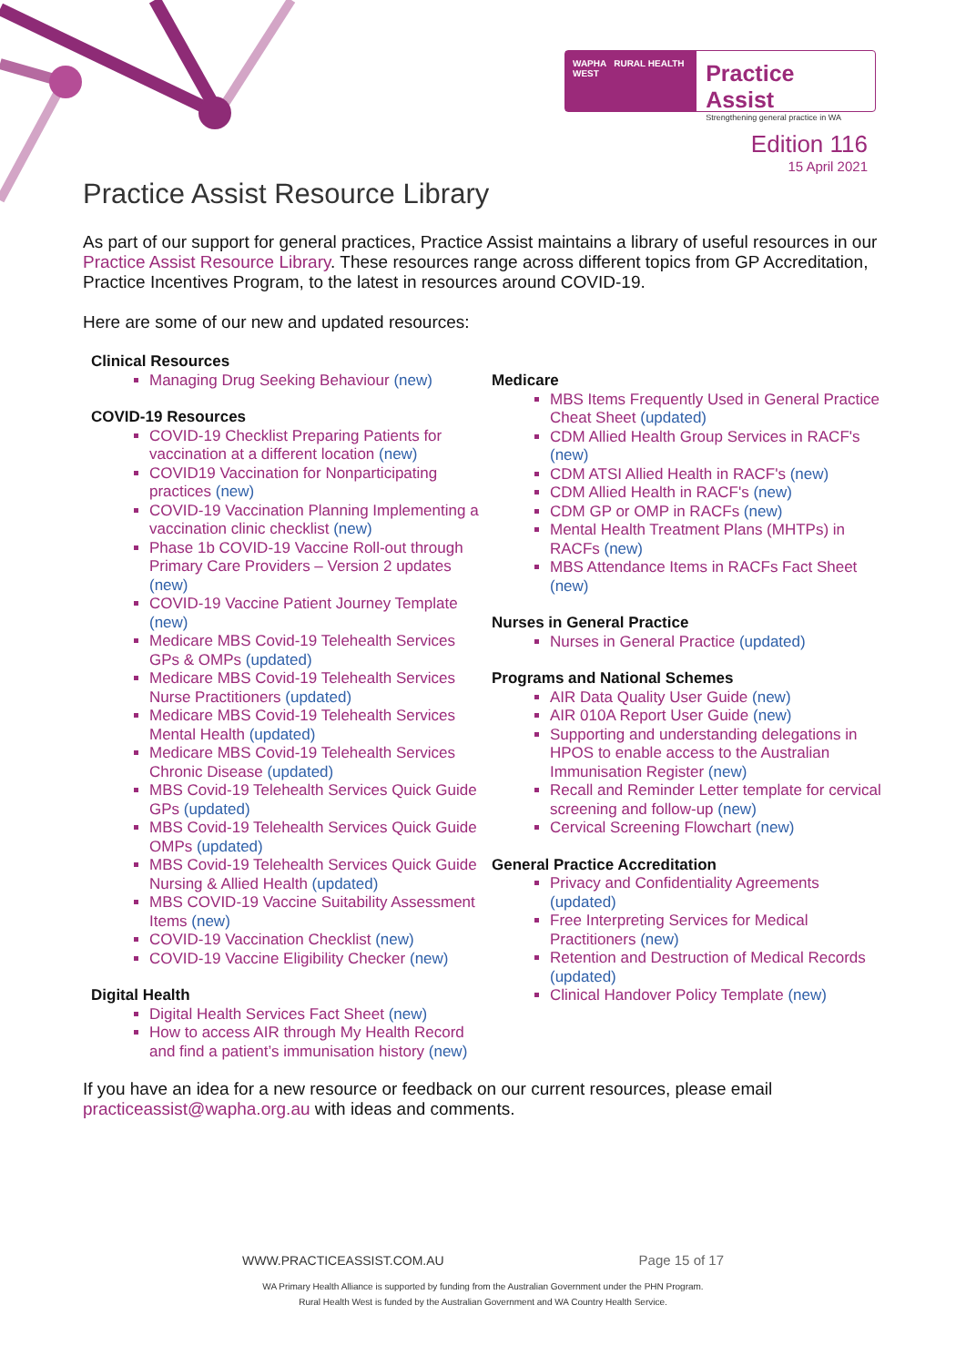WAPHA RURAL HEALTH WEST
Practice Assist
Strengthening general practice in WA
Edition 116
15 April 2021
Practice Assist Resource Library
As part of our support for general practices, Practice Assist maintains a library of useful resources in our Practice Assist Resource Library. These resources range across different topics from GP Accreditation, Practice Incentives Program, to the latest in resources around COVID-19.
Here are some of our new and updated resources:
Clinical Resources
Managing Drug Seeking Behaviour (new)
COVID-19 Resources
COVID-19 Checklist Preparing Patients for vaccination at a different location (new)
COVID19 Vaccination for Nonparticipating practices (new)
COVID-19 Vaccination Planning Implementing a vaccination clinic checklist (new)
Phase 1b COVID-19 Vaccine Roll-out through Primary Care Providers – Version 2 updates (new)
COVID-19 Vaccine Patient Journey Template (new)
Medicare MBS Covid-19 Telehealth Services GPs & OMPs (updated)
Medicare MBS Covid-19 Telehealth Services Nurse Practitioners (updated)
Medicare MBS Covid-19 Telehealth Services Mental Health (updated)
Medicare MBS Covid-19 Telehealth Services Chronic Disease (updated)
MBS Covid-19 Telehealth Services Quick Guide GPs (updated)
MBS Covid-19 Telehealth Services Quick Guide OMPs (updated)
MBS Covid-19 Telehealth Services Quick Guide Nursing & Allied Health (updated)
MBS COVID-19 Vaccine Suitability Assessment Items (new)
COVID-19 Vaccination Checklist (new)
COVID-19 Vaccine Eligibility Checker (new)
Digital Health
Digital Health Services Fact Sheet (new)
How to access AIR through My Health Record and find a patient’s immunisation history (new)
Medicare
MBS Items Frequently Used in General Practice Cheat Sheet (updated)
CDM Allied Health Group Services in RACF's (new)
CDM ATSI Allied Health in RACF's (new)
CDM Allied Health in RACF's (new)
CDM GP or OMP in RACFs (new)
Mental Health Treatment Plans (MHTPs) in RACFs (new)
MBS Attendance Items in RACFs Fact Sheet (new)
Nurses in General Practice
Nurses in General Practice (updated)
Programs and National Schemes
AIR Data Quality User Guide (new)
AIR 010A Report User Guide (new)
Supporting and understanding delegations in HPOS to enable access to the Australian Immunisation Register (new)
Recall and Reminder Letter template for cervical screening and follow-up (new)
Cervical Screening Flowchart (new)
General Practice Accreditation
Privacy and Confidentiality Agreements (updated)
Free Interpreting Services for Medical Practitioners (new)
Retention and Destruction of Medical Records (updated)
Clinical Handover Policy Template (new)
If you have an idea for a new resource or feedback on our current resources, please email practiceassist@wapha.org.au with ideas and comments.
WWW.PRACTICEASSIST.COM.AU Page 15 of 17
WA Primary Health Alliance is supported by funding from the Australian Government under the PHN Program.
Rural Health West is funded by the Australian Government and WA Country Health Service.